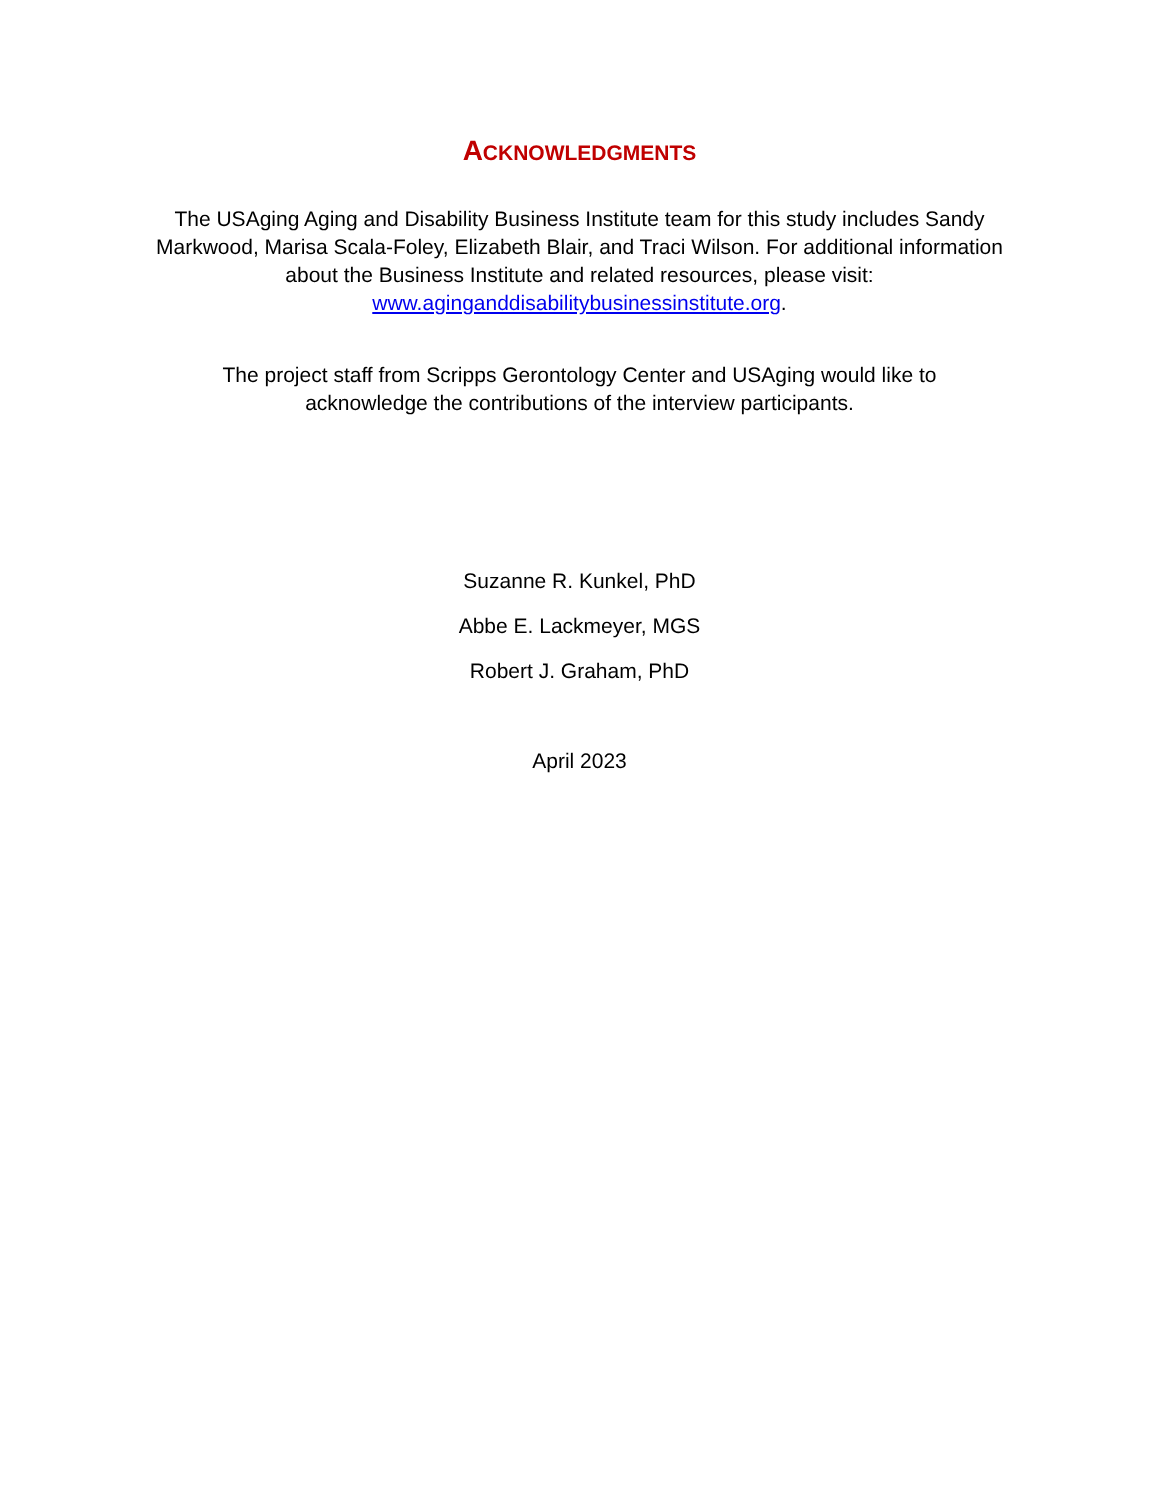ACKNOWLEDGMENTS
The USAging Aging and Disability Business Institute team for this study includes Sandy Markwood, Marisa Scala-Foley, Elizabeth Blair, and Traci Wilson. For additional information about the Business Institute and related resources, please visit: www.aginganddisabilitybusinessinstitute.org.
The project staff from Scripps Gerontology Center and USAging would like to acknowledge the contributions of the interview participants.
Suzanne R. Kunkel, PhD
Abbe E. Lackmeyer, MGS
Robert J. Graham, PhD
April 2023